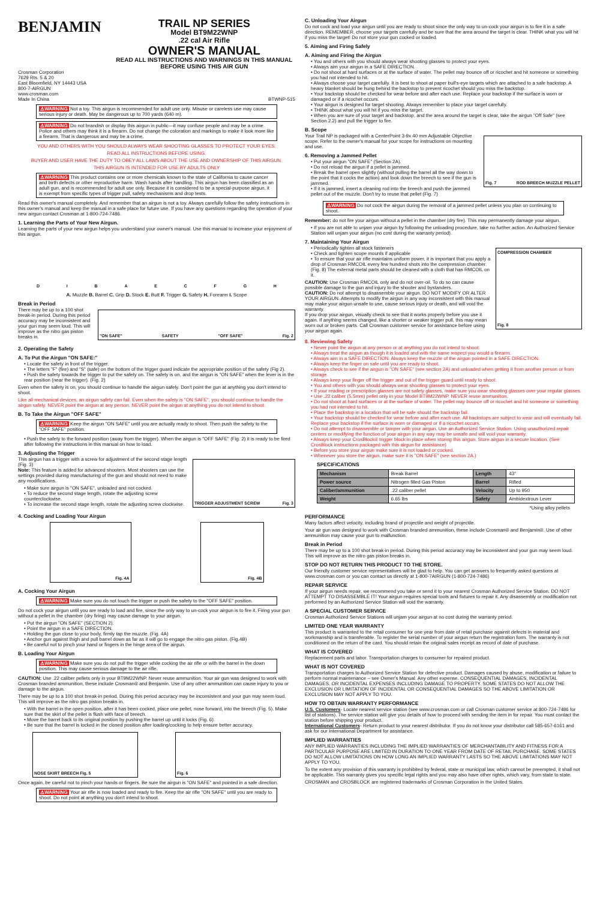BENJAMIN
TRAIL NP SERIES
Model BT9M22WNP
.22 cal Air Rifle
OWNER'S MANUAL
READ ALL INSTRUCTIONS AND WARNINGS IN THIS MANUAL BEFORE USING THIS AIR GUN
Crosman Corporation
7629 Rts. 5 & 20
East Bloomfield, NY 14443 USA
800-7-AIRGUN
www.crosman.com
Made In China BTWNP-515
⚠WARNING Not a toy. This airgun is recommended for adult use only. Misuse or careless use may cause serious injury or death. May be dangerous up to 700 yards (640 m).
⚠WARNING Do not brandish or display this airgun in public—it may confuse people and may be a crime. Police and others may think it is a firearm. Do not change the coloration and markings to make it look more like a firearm. That is dangerous and may be a crime.
YOU AND OTHERS WITH YOU SHOULD ALWAYS WEAR SHOOTING GLASSES TO PROTECT YOUR EYES.
READ ALL INSTRUCTIONS BEFORE USING.
BUYER AND USER HAVE THE DUTY TO OBEY ALL LAWS ABOUT THE USE AND OWNERSHIP OF THIS AIRGUN.
THIS AIRGUN IS INTENDED FOR USE BY ADULTS ONLY
⚠WARNING This product contains one or more chemicals known to the state of California to cause cancer and birth defects or other reproductive harm. Wash hands after handling. This airgun has been classified as an adult gun, and is recommended for adult use only. Because it is considered to be a special-purpose airgun, it is exempt from specific types of trigger pull, safety mechanisms and drop tests.
Read this owner's manual completely. And remember that an airgun is not a toy. Always carefully follow the safety instructions in this owner's manual and keep the manual in a safe place for future use. If you have any questions regarding the operation of your new airgun contact Crosman at 1-800-724-7486.
1. Learning the Parts of Your New Airgun.
Learning the parts of your new airgun helps you understand your owner's manual. Use this manual to increase your enjoyment of this airgun.
DIBAECFGH
A. Muzzle B. Barrel C. Grip D. Stock E. Butt F. Trigger G. Safety H. Forearm I. Scope
Break in Period
There may be up to a 100 shot break-in period. During this period accuracy may be inconsistent and your gun may seem loud. This will improve as the nitro gas piston breaks in.
"ON SAFE" SAFETY "OFF SAFE" Fig. 2
2. Operating the Safety
A. To Put the Airgun "ON SAFE:"
• Locate the safety in front of the trigger.
• The letters "F" (fire) and "S" (safe) on the bottom of the trigger guard indicate the appropriate position of the safety (Fig 2).
• Push the safety towards the trigger to put the safety on. The safety is on, and the airgun is "ON SAFE" when the lever is in the rear position (near the trigger). (Fig. 2)
Even when the safety is on, you should continue to handle the airgun safely. Don't point the gun at anything you don't intend to shoot.
Like all mechanical devices, an airgun safety can fail. Even when the safety is "ON SAFE", you should continue to handle the airgun safely. NEVER point the airgun at any person. NEVER point the airgun at anything you do not intend to shoot.
B. To Take the Airgun "OFF SAFE"
⚠WARNING Keep the airgun "ON SAFE" until you are actually ready to shoot. Then push the safety to the "OFF SAFE" position.
• Push the safety to the forward position (away from the trigger). When the airgun is "OFF SAFE" (Fig. 2) it is ready to be fired after following the instructions in this manual on how to load.
3. Adjusting the Trigger
This airgun has a trigger with a screw for adjustment of the second stage length (Fig. 3)
Note: This feature is added for advanced shooters. Most shooters can use the settings provided during manufacturing of the gun and should not need to make any modifications.
• Make sure airgun is "ON SAFE", unloaded and not cocked.
• To reduce the second stage length, rotate the adjusting screw counterclockwise.
• To increase the second stage length, rotate the adjusting screw clockwise.
TRIGGER ADJUSTMENT SCREW Fig. 3
4. Cocking and Loading Your Airgun
Fig. 4A Fig. 4B
A. Cocking Your Airgun
⚠WARNING Make sure you do not touch the trigger or push the safety to the "OFF SAFE" position.
Do not cock your airgun until you are ready to load and fire, since the only way to un-cock your airgun is to fire it. Firing your gun without a pellet in the chamber (dry firing) may cause damage to your airgun.
• Put the airgun "ON SAFE" (SECTION 2).
• Point the airgun in a SAFE DIRECTION.
• Holding the gun close to your body, firmly tap the muzzle. (Fig. 4A)
• Anchor gun against thigh and pull barrel down as far as it will go to engage the nitro gas piston. (Fig.4B)
• Be careful not to pinch your hand or fingers in the hinge area of the airgun.
B. Loading Your Airgun
⚠WARNING Make sure you do not pull the trigger while cocking the air rifle or with the barrel in the down position. This may cause serious damage to the air rifle.
CAUTION: Use .22 caliber pellets only in your BT9M22WNP. Never reuse ammunition. Your air gun was designed to work with Crosman branded ammunition, these include Crosman® and Benjamin. Use of any other ammunition can cause injury to you or damage to the airgun.
There may be up to a 100 shot break-in period. During this period accuracy may be inconsistent and your gun may seem loud. This will improve as the nitro gas piston breaks in.
• With the barrel in the open position, after it has been cocked, place one pellet, nose forward, into the breech (Fig. 5). Make sure that the skirt of the pellet is flush with face of breech.
• Move the barrel back to its original position by pushing the barrel up until it locks (Fig. 6).
• Be sure that the barrel is locked in the closed position after loading/cocking to help ensure better accuracy.
NOSE SKIRT BREECH Fig. 5 Fig. 6
Once again, be careful not to pinch your hands or fingers. Be sure the airgun is "ON SAFE" and pointed in a safe direction.
⚠WARNING Your air rifle is now loaded and ready to fire. Keep the air rifle "ON SAFE" until you are ready to shoot. Do not point at anything you don't intend to shoot.
C. Unloading Your Airgun
Do not cock and load your airgun until you are ready to shoot since the only way to un-cock your airgun is to fire it in a safe direction. REMEMBER, choose your targets carefully and be sure that the area around the target is clear. THINK what you will hit if you miss the target! Do not store your gun cocked or loaded.
5. Aiming and Firing Safely
A. Aiming and Firing the Airgun
• You and others with you should always wear shooting glasses to protect your eyes.
• Always aim your airgun in a SAFE DIRECTION.
• Do not shoot at hard surfaces or at the surface of water. The pellet may bounce off or ricochet and hit someone or something you had not intended to hit.
• Always choose your target carefully. It is best to shoot at paper bull's-eye targets which are attached to a safe backstop. A heavy blanket should be hung behind the backstop to prevent ricochet should you miss the backstop.
• Your backstop should be checked for wear before and after each use. Replace your backstop if the surface is worn or damaged or if a ricochet occurs.
• Your airgun is designed for target shooting. Always remember to place your target carefully.
• THINK about what you will hit if you miss the target.
• When you are sure of your target and backstop, and the area around the target is clear, take the airgun "Off Safe" (see Section 2.2) and pull the trigger to fire.
B. Scope
Your Trail NP is packaged with a CenterPoint 3-9x 40 mm Adjustable Objective scope. Refer to the owner's manual for your scope for instructions on mounting and use.
6. Removing a Jammed Pellet
• Put your airgun "ON SAFE" (Section 2A).
• Do not reload the airgun if a pellet is jammed.
• Break the barrel open slightly (without pulling the barrel all the way down to the point that it cocks the action) and look down the breech to see if the gun is jammed.
• If it is jammed, insert a cleaning rod into the breech and push the jammed pellet out of the muzzle. Don't try to reuse that pellet (Fig. 7)
Fig. 7 ROD BREECH MUZZLE PELLET
⚠WARNING Do not cock the airgun during the removal of a jammed pellet unless you plan on continuing to shoot.
Remember: do not fire your airgun without a pellet in the chamber (dry fire). This may permanently damage your airgun.
• If you are not able to unjam your airgun by following the unloading procedure, take no further action. An Authorized Service Station will unjam your airgun (no cost during the warranty period).
7. Maintaining Your Airgun
• Periodically tighten all stock fasteners
• Check and tighten scope mounts if applicable
• To ensure that your air rifle maintains uniform power, it is important that you apply a drop of Crosman RMCOIL every few hundred shots into the compression chamber. (Fig. 8) The external metal parts should be cleaned with a cloth that has RMCOIL on it.
CAUTION: Use Crosman RMCOIL only and do not over-oil. To do so can cause possible damage to the gun and injury to the shooter and bystanders.
CAUTION: Do not attempt to disassemble your airgun. DO NOT MODIFY OR ALTER YOUR AIRGUN. Attempts to modify the airgun in any way inconsistent with this manual may make your airgun unsafe to use, cause serious injury or death, and will void the warranty.
If you drop your airgun, visually check to see that it works properly before you use it again. If anything seems changed, like a shorter or weaker trigger pull, this may mean worn out or broken parts. Call Crosman customer service for assistance before using your airgun again.
COMPRESSION CHAMBER
Fig. 8
8. Reviewing Safety
• Never point the airgun at any person or at anything you do not intend to shoot.
• Always treat the airgun as though it is loaded and with the same respect you would a firearm.
• Always aim in a SAFE DIRECTION. Always keep the muzzle of the airgun pointed in a SAFE DIRECTION.
• Always keep the finger on safe until you are ready to shoot.
• Always check to see if the airgun is "ON SAFE" (see section 2A) and unloaded when getting it from another person or from storage.
• Always keep your finger off the trigger and out of the trigger guard until ready to shoot.
• You and others with you should always wear shooting glasses to protect your eyes.
• If your reading or prescription glasses are not safety glasses, make sure you wear shooting glasses over your regular glasses.
• Use .22 caliber (5.5mm) pellet only in your Model BT9M22WNP. NEVER reuse ammunition.
• Do not shoot at hard surfaces or at the surface of water. The pellet may bounce off or ricochet and hit someone or something you had not intended to hit.
• Place the backstop in a location that will be safe should the backstop fail.
• Your backstop should be checked for wear before and after each use. All backstops are subject to wear and will eventually fail. Replace your backstop if the surface is worn or damaged or if a ricochet occurs.
• Do not attempt to disassemble or tamper with your airgun. Use an Authorized Service Station. Using unauthorized repair centers or modifying the function of your airgun in any way may be unsafe and will void your warranty.
• Always keep your CrosBlock® trigger block in place when storing this airgun. Store airgun in a secure location. (See CrosBlock instructions packaged with this airgun for assistance)
• Before you store your airgun make sure it is not loaded or cocked.
• Whenever you store the airgun, make sure it is "ON SAFE" (see section 2A.)
SPECIFICATIONS
| Mechanism | Break Barrel | Length | 43" |
| Power source | Nitrogen filled Gas Piston | Barrel | Rifled |
| Caliber/ammunition | .22 caliber pellet | Velocity | Up to 950 |
| Weight | 6.65 lbs | Safety | Ambidextrous Lever |
*Using alloy pellets
PERFORMANCE
Many factors affect velocity, including brand of projectile and weight of projectile.
Your air gun was designed to work with Crosman branded ammunition, these include Crosman® and Benjamin®. Use of other ammunition may cause your gun to malfunction.
Break in Period
There may be up to a 100 shot break-in period. During this period accuracy may be inconsistent and your gun may seem loud. This will improve as the nitro gas piston breaks in.
STOP DO NOT RETURN THIS PRODUCT TO THE STORE.
Our friendly customer service representatives will be glad to help. You can get answers to frequently asked questions at www.crosman.com or you can contact us directly at 1-800-7AIRGUN (1-800-724-7486)
REPAIR SERVICE
If your airgun needs repair, we recommend you take or send it to your nearest Crosman Authorized Service Station. DO NOT ATTEMPT TO DISASSEMBLE IT! Your airgun requires special tools and fixtures to repair it. Any disassembly or modification not performed by an Authorized Service Station will void the warranty.
A SPECIAL CUSTOMER SERVICE
Crosman Authorized Service Stations will unjam your airgun at no cost during the warranty period.
LIMITED ONE YEAR WARRANTY
This product is warranted to the retail consumer for one year from date of retail purchase against defects in material and workmanship and is transferable. To register the serial number of your airgun return the registration form. The warranty is not conditioned on the return of the card. You should retain the original sales receipt as record of date of purchase.
WHAT IS COVERED
Replacement parts and labor. Transportation charges to consumer for repaired product.
WHAT IS NOT COVERED
Transportation charges to Authorized Service Station for defective product. Damages caused by abuse, modification or failure to perform normal maintenance – see Owner's Manual. Any other expense. CONSEQUENTIAL DAMAGES, INCIDENTAL DAMAGES, OR INCIDENTAL EXPENSES INCLUDING DAMAGE TO PROPERTY. SOME STATES DO NOT ALLOW THE EXCLUSION OR LIMITATION OF INCIDENTAL OR CONSEQUENTIAL DAMAGES SO THE ABOVE LIMITATION OR EXCLUSION MAY NOT APPLY TO YOU.
HOW TO OBTAIN WARRANTY PERFORMANCE
U.S. Customers- Locate nearest service station (see www.crosman.com or call Crosman customer service at 800-724-7486 for list of stations). The service station will give you details of how to proceed with sending the item in for repair. You must contact the station before shipping your product.
International Customers- Return product to your nearest distributor. If you do not know your distributor call 585-657-6161 and ask for our International Department for assistance.
IMPLIED WARRANTIES
ANY IMPLIED WARRANTIES INCLUDING THE IMPLIED WARRANTIES OF MERCHANTABILITY AND FITNESS FOR A PARTICULAR PURPOSE ARE LIMITED IN DURATION TO ONE YEAR FROM DATE OF RETAIL PURCHASE. SOME STATES DO NOT ALLOW LIMITATIONS ON HOW LONG AN IMPLIED WARRANTY LASTS SO THE ABOVE LIMITATIONS MAY NOT APPLY TO YOU.
To the extent any provision of this warranty is prohibited by federal, state or municipal law, which cannot be preempted, it shall not be applicable. This warranty gives you specific legal rights and you may also have other rights, which vary, from state to state.
CROSMAN and CROSBLOCK are registered trademarks of Crosman Corporation in the United States.